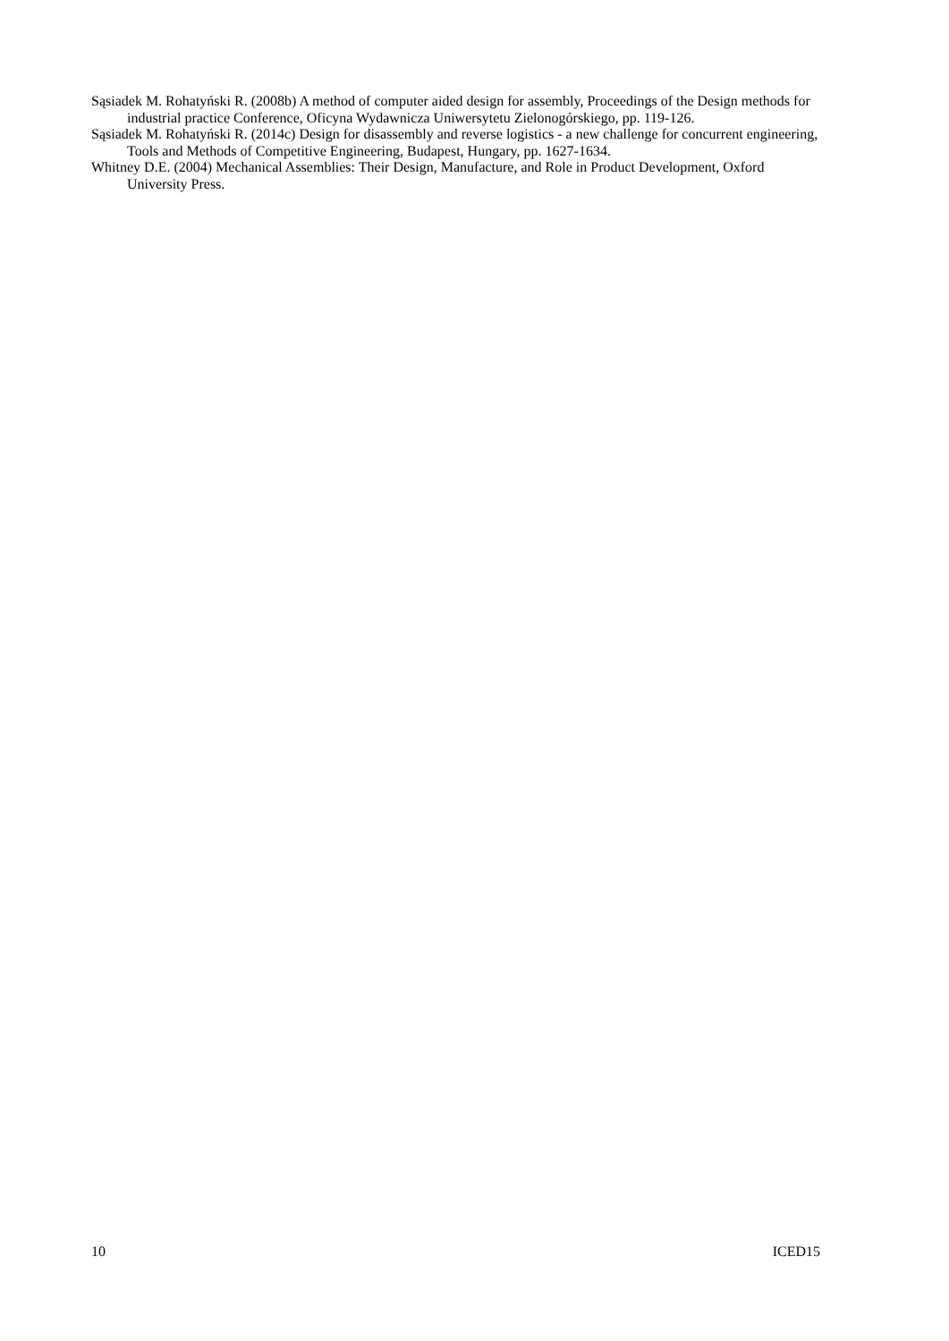Sąsiadek M. Rohatyński R. (2008b) A method of computer aided design for assembly, Proceedings of the Design methods for industrial practice Conference, Oficyna Wydawnicza Uniwersytetu Zielonogórskiego, pp. 119-126.
Sąsiadek M. Rohatyński R. (2014c) Design for disassembly and reverse logistics - a new challenge for concurrent engineering, Tools and Methods of Competitive Engineering, Budapest, Hungary, pp. 1627-1634.
Whitney D.E. (2004) Mechanical Assemblies: Their Design, Manufacture, and Role in Product Development, Oxford University Press.
10 ICED15